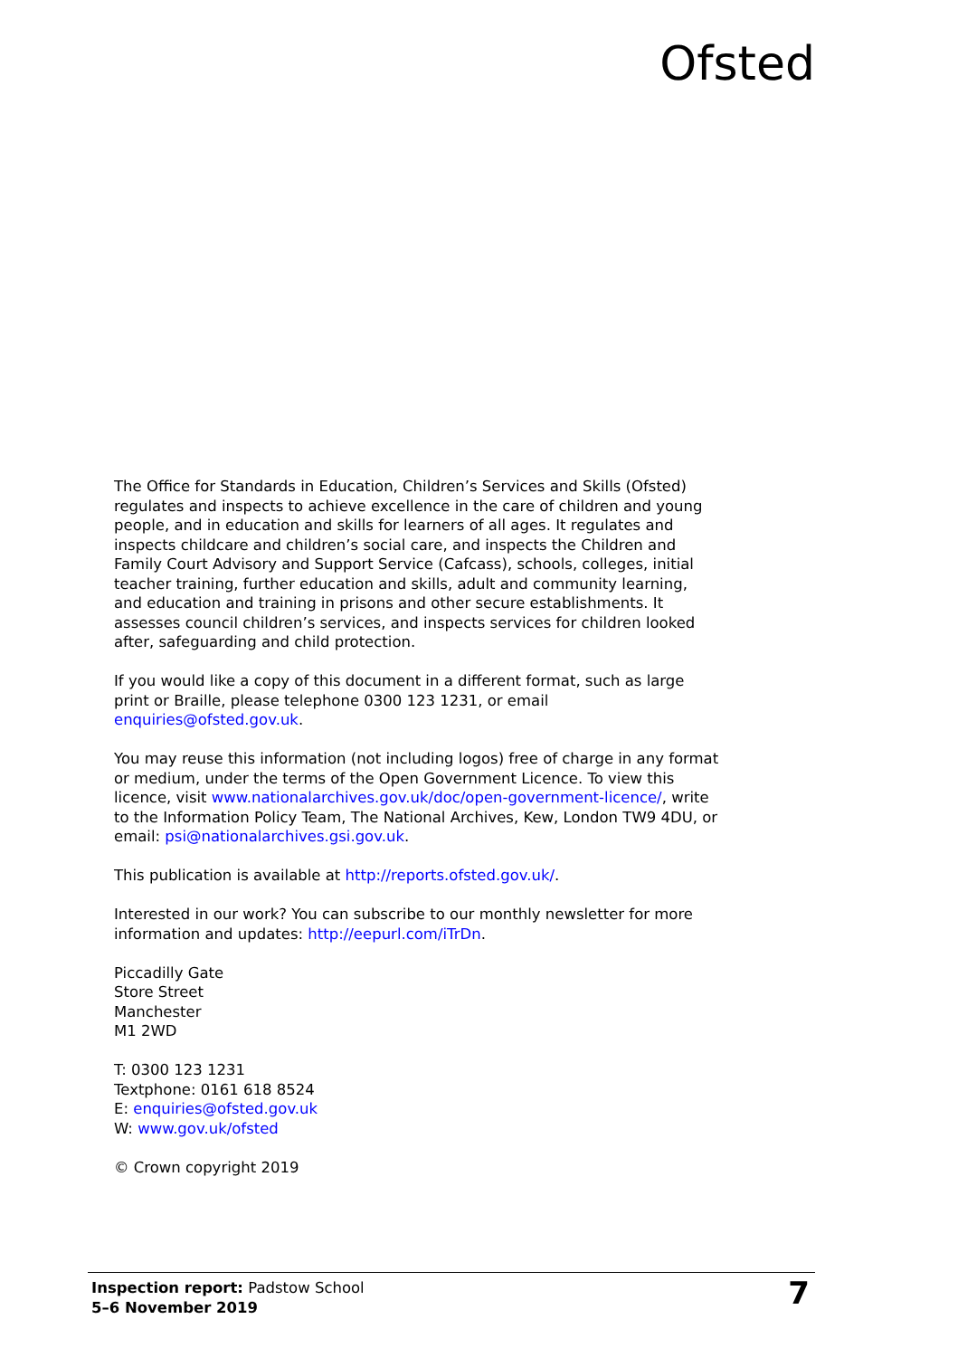Ofsted
The Office for Standards in Education, Children’s Services and Skills (Ofsted) regulates and inspects to achieve excellence in the care of children and young people, and in education and skills for learners of all ages. It regulates and inspects childcare and children’s social care, and inspects the Children and Family Court Advisory and Support Service (Cafcass), schools, colleges, initial teacher training, further education and skills, adult and community learning, and education and training in prisons and other secure establishments. It assesses council children’s services, and inspects services for children looked after, safeguarding and child protection.
If you would like a copy of this document in a different format, such as large print or Braille, please telephone 0300 123 1231, or email enquiries@ofsted.gov.uk.
You may reuse this information (not including logos) free of charge in any format or medium, under the terms of the Open Government Licence. To view this licence, visit www.nationalarchives.gov.uk/doc/open-government-licence/, write to the Information Policy Team, The National Archives, Kew, London TW9 4DU, or email: psi@nationalarchives.gsi.gov.uk.
This publication is available at http://reports.ofsted.gov.uk/.
Interested in our work? You can subscribe to our monthly newsletter for more information and updates: http://eepurl.com/iTrDn.
Piccadilly Gate
Store Street
Manchester
M1 2WD
T: 0300 123 1231
Textphone: 0161 618 8524
E: enquiries@ofsted.gov.uk
W: www.gov.uk/ofsted
© Crown copyright 2019
Inspection report: Padstow School
5–6 November 2019
7